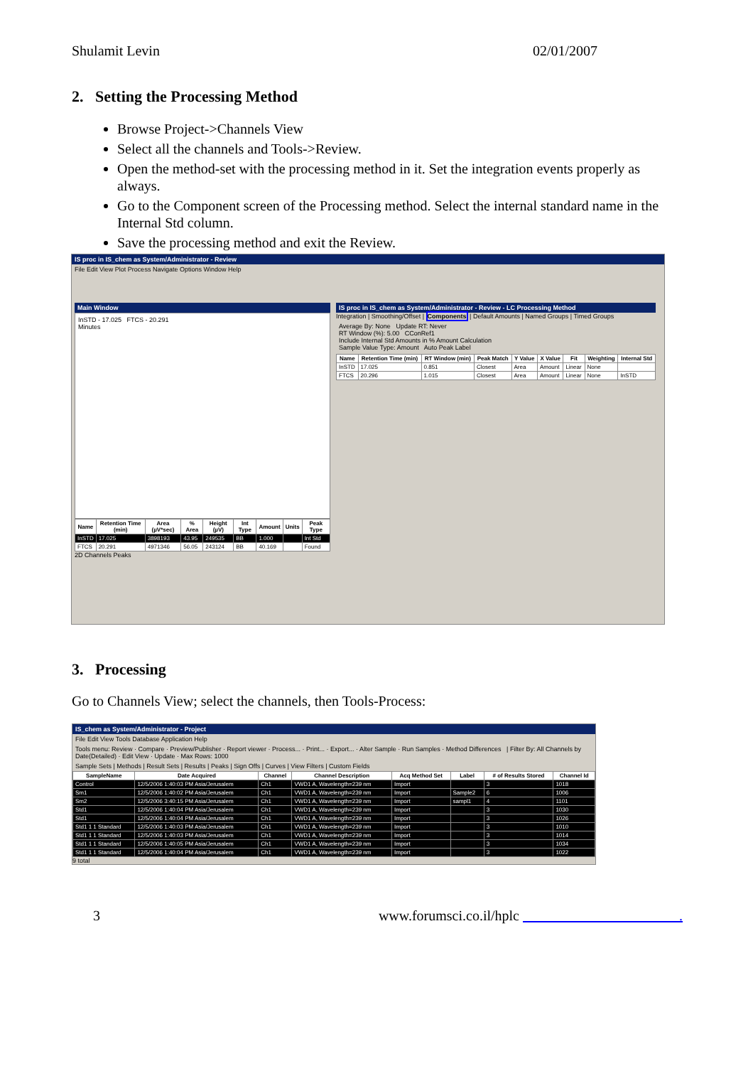Shulamit Levin 02/01/2007
2. Setting the Processing Method
Browse Project->Channels View
Select all the channels and Tools->Review.
Open the method-set with the processing method in it. Set the integration events properly as always.
Go to the Component screen of the Processing method. Select the internal standard name in the Internal Std column.
Save the processing method and exit the Review.
IS proc in IS_chem as System/Administrator - Review
File Edit View Plot Process Navigate Options Window Help
Main Window
InSTD - 17.025 FTCS - 20.291
Minutes
| Name | Retention Time (min) | Area (µV*sec) | % Area | Height (µV) | Int Type | Amount | Units | Peak Type |
| --- | --- | --- | --- | --- | --- | --- | --- | --- |
| InSTD | 17.025 | 3898193 | 43.95 | 249535 | BB | 1.000 | | Int Std |
| FTCS | 20.291 | 4971346 | 56.05 | 243124 | BB | 40.169 | | Found |
2D Channels Peaks
IS proc in IS_chem as System/Administrator - Review - LC Processing Method
Integration | Smoothing/Offset | Components | Default Amounts | Named Groups | Timed Groups
Average By: None Update RT: Never
RT Window (%): 5.00 CConRef1
Include Internal Std Amounts in % Amount Calculation
Sample Value Type: Amount Auto Peak Label
| Name | Retention Time (min) | RT Window (min) | Peak Match | Y Value | X Value | Fit | Weighting | Internal Std |
| --- | --- | --- | --- | --- | --- | --- | --- | --- |
| InSTD | 17.025 | 0.851 | Closest | Area | Amount | Linear | None | |
| FTCS | 20.296 | 1.015 | Closest | Area | Amount | Linear | None | InSTD |
3. Processing
Go to Channels View; select the channels, then Tools-Process:
IS_chem as System/Administrator - Project
File Edit View Tools Database Application Help
Tools menu: Review · Compare · Preview/Publisher · Report viewer · Process... · Print... · Export... · Alter Sample · Run Samples · Method Differences | Filter By: All Channels by Date(Detailed) · Edit View · Update · Max Rows: 1000
Sample Sets | Methods | Result Sets | Results | Peaks | Sign Offs | Curves | View Filters | Custom Fields
| SampleName | Date Acquired | Channel | Channel Description | Acq Method Set | Label | # of Results Stored | Channel Id |
| --- | --- | --- | --- | --- | --- | --- | --- |
| Control | 12/5/2006 1:40:03 PM Asia/Jerusalem | Ch1 | VWD1 A, Wavelength=239 nm | Import | | 3 | 1018 |
| Sm1 | 12/5/2006 1:40:02 PM Asia/Jerusalem | Ch1 | VWD1 A, Wavelength=239 nm | Import | Sample2 | 6 | 1006 |
| Sm2 | 12/5/2006 3:40:15 PM Asia/Jerusalem | Ch1 | VWD1 A, Wavelength=239 nm | Import | sampl1 | 4 | 1101 |
| Std1 | 12/5/2006 1:40:04 PM Asia/Jerusalem | Ch1 | VWD1 A, Wavelength=239 nm | Import | | 3 | 1030 |
| Std1 | 12/5/2006 1:40:04 PM Asia/Jerusalem | Ch1 | VWD1 A, Wavelength=239 nm | Import | | 3 | 1026 |
| Std1 1 1 Standard | 12/5/2006 1:40:03 PM Asia/Jerusalem | Ch1 | VWD1 A, Wavelength=239 nm | Import | | 3 | 1010 |
| Std1 1 1 Standard | 12/5/2006 1:40:03 PM Asia/Jerusalem | Ch1 | VWD1 A, Wavelength=239 nm | Import | | 3 | 1014 |
| Std1 1 1 Standard | 12/5/2006 1:40:05 PM Asia/Jerusalem | Ch1 | VWD1 A, Wavelength=239 nm | Import | | 3 | 1034 |
| Std1 1 1 Standard | 12/5/2006 1:40:04 PM Asia/Jerusalem | Ch1 | VWD1 A, Wavelength=239 nm | Import | | 3 | 1022 |
9 total
3 www.forumsci.co.il/hplc .